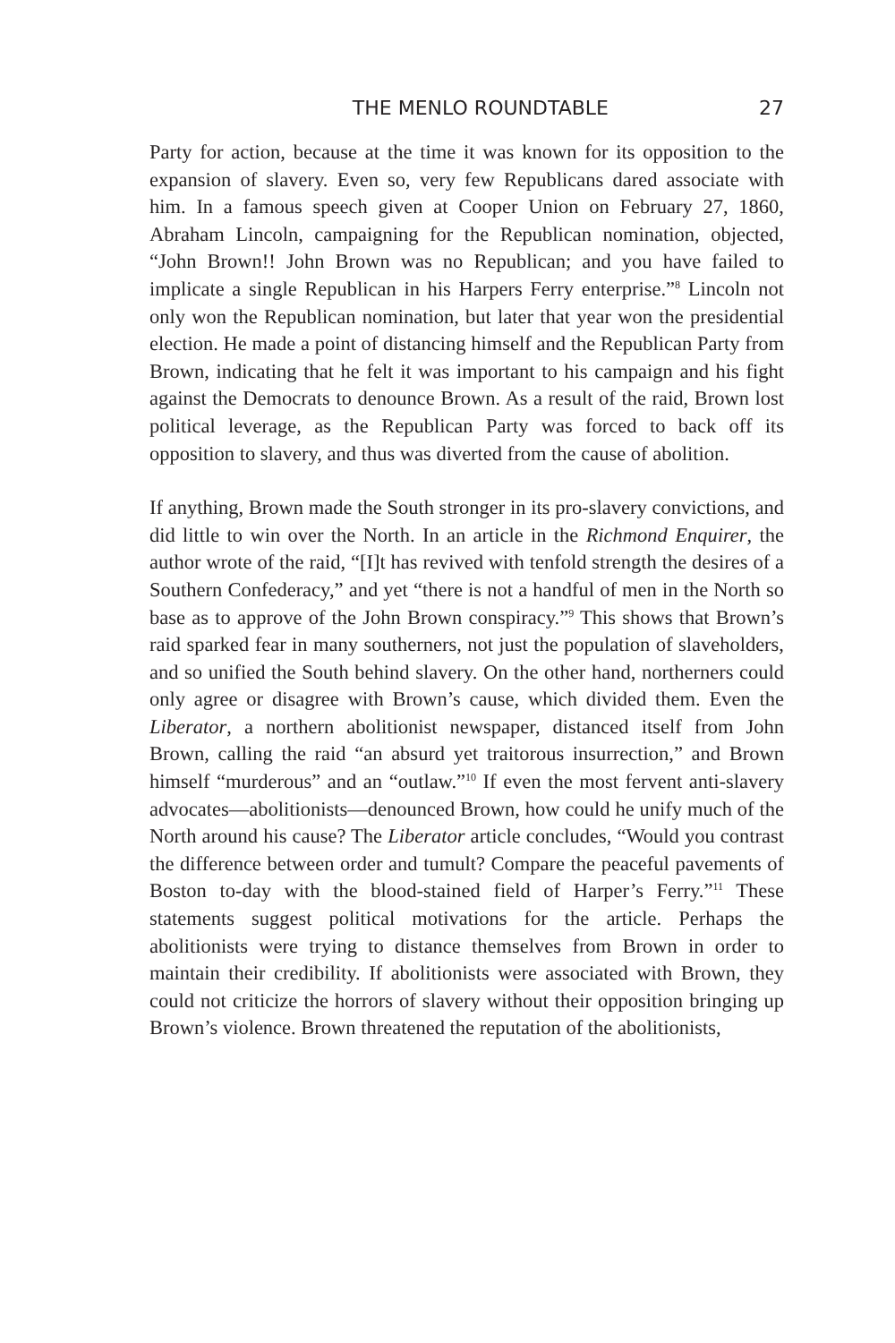THE MENLO ROUNDTABLE 27
Party for action, because at the time it was known for its opposition to the expansion of slavery. Even so, very few Republicans dared associate with him. In a famous speech given at Cooper Union on February 27, 1860, Abraham Lincoln, campaigning for the Republican nomination, objected, “John Brown!! John Brown was no Republican; and you have failed to implicate a single Republican in his Harpers Ferry enterprise.”<sup>8</sup> Lincoln not only won the Republican nomination, but later that year won the presidential election. He made a point of distancing himself and the Republican Party from Brown, indicating that he felt it was important to his campaign and his fight against the Democrats to denounce Brown. As a result of the raid, Brown lost political leverage, as the Republican Party was forced to back off its opposition to slavery, and thus was diverted from the cause of abolition.
If anything, Brown made the South stronger in its pro-slavery convictions, and did little to win over the North. In an article in the Richmond Enquirer, the author wrote of the raid, “[I]t has revived with tenfold strength the desires of a Southern Confederacy,” and yet “there is not a handful of men in the North so base as to approve of the John Brown conspiracy.”<sup>9</sup> This shows that Brown’s raid sparked fear in many southerners, not just the population of slaveholders, and so unified the South behind slavery. On the other hand, northerners could only agree or disagree with Brown’s cause, which divided them. Even the Liberator, a northern abolitionist newspaper, distanced itself from John Brown, calling the raid “an absurd yet traitorous insurrection,” and Brown himself “murderous” and an “outlaw.”<sup>10</sup> If even the most fervent anti-slavery advocates—abolitionists—denounced Brown, how could he unify much of the North around his cause? The Liberator article concludes, “Would you contrast the difference between order and tumult? Compare the peaceful pavements of Boston to-day with the blood-stained field of Harper’s Ferry.”<sup>11</sup> These statements suggest political motivations for the article. Perhaps the abolitionists were trying to distance themselves from Brown in order to maintain their credibility. If abolitionists were associated with Brown, they could not criticize the horrors of slavery without their opposition bringing up Brown’s violence. Brown threatened the reputation of the abolitionists,